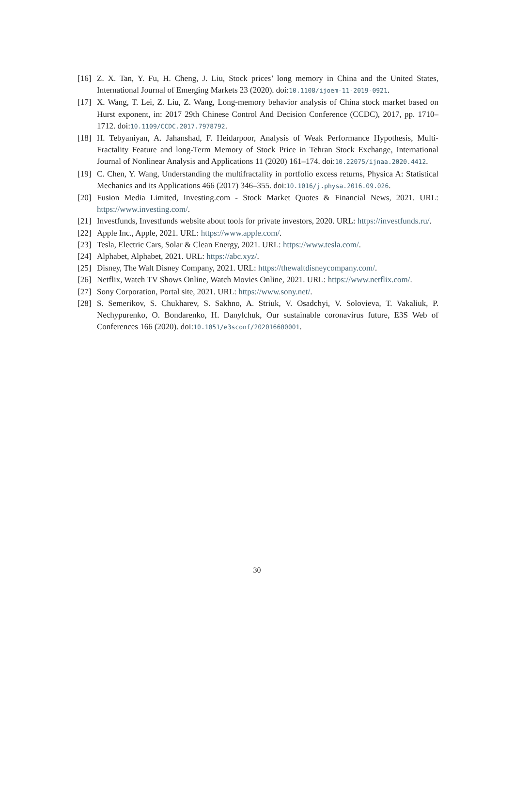[16] Z. X. Tan, Y. Fu, H. Cheng, J. Liu, Stock prices’ long memory in China and the United States, International Journal of Emerging Markets 23 (2020). doi:10.1108/ijoem-11-2019-0921.
[17] X. Wang, T. Lei, Z. Liu, Z. Wang, Long-memory behavior analysis of China stock market based on Hurst exponent, in: 2017 29th Chinese Control And Decision Conference (CCDC), 2017, pp. 1710–1712. doi:10.1109/CCDC.2017.7978792.
[18] H. Tebyaniyan, A. Jahanshad, F. Heidarpoor, Analysis of Weak Performance Hypothesis, Multi-Fractality Feature and long-Term Memory of Stock Price in Tehran Stock Exchange, International Journal of Nonlinear Analysis and Applications 11 (2020) 161–174. doi:10.22075/ijnaa.2020.4412.
[19] C. Chen, Y. Wang, Understanding the multifractality in portfolio excess returns, Physica A: Statistical Mechanics and its Applications 466 (2017) 346–355. doi:10.1016/j.physa.2016.09.026.
[20] Fusion Media Limited, Investing.com - Stock Market Quotes & Financial News, 2021. URL: https://www.investing.com/.
[21] Investfunds, Investfunds website about tools for private investors, 2020. URL: https://investfunds.ru/.
[22] Apple Inc., Apple, 2021. URL: https://www.apple.com/.
[23] Tesla, Electric Cars, Solar & Clean Energy, 2021. URL: https://www.tesla.com/.
[24] Alphabet, Alphabet, 2021. URL: https://abc.xyz/.
[25] Disney, The Walt Disney Company, 2021. URL: https://thewaltdisneycompany.com/.
[26] Netflix, Watch TV Shows Online, Watch Movies Online, 2021. URL: https://www.netflix.com/.
[27] Sony Corporation, Portal site, 2021. URL: https://www.sony.net/.
[28] S. Semerikov, S. Chukharev, S. Sakhno, A. Striuk, V. Osadchyi, V. Solovieva, T. Vakaliuk, P. Nechypurenko, O. Bondarenko, H. Danylchuk, Our sustainable coronavirus future, E3S Web of Conferences 166 (2020). doi:10.1051/e3sconf/202016600001.
30